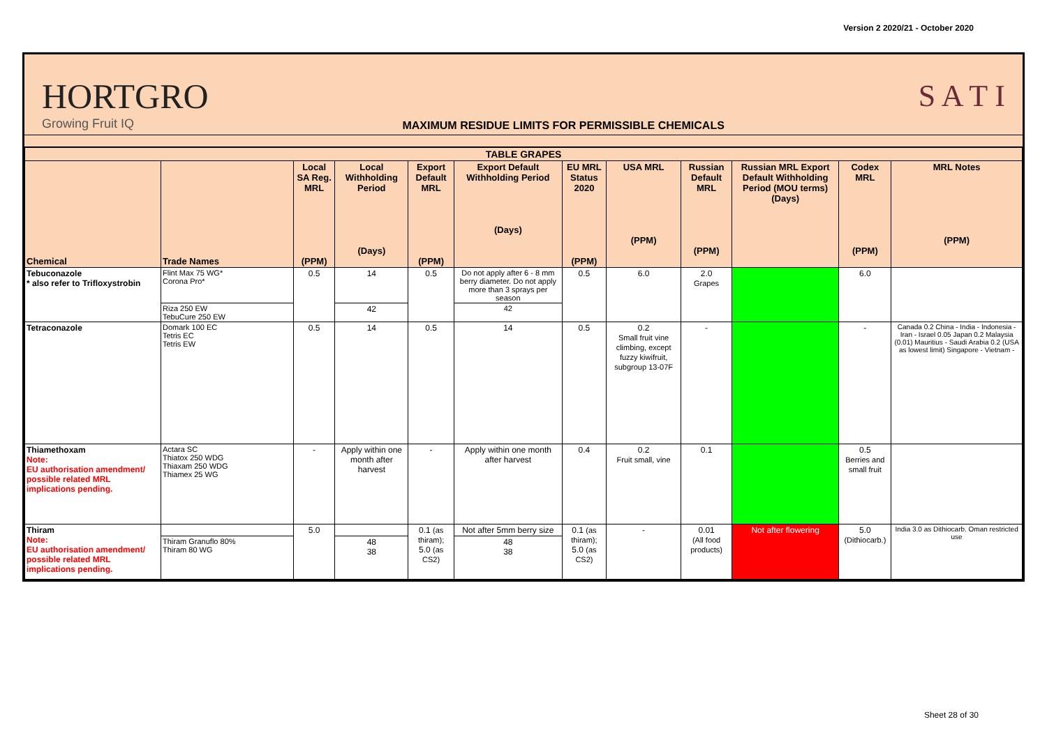Version 2 2020/21 - October 2020
HORTGRO
Growing Fruit IQ
MAXIMUM RESIDUE LIMITS FOR PERMISSIBLE CHEMICALS
S A T I
| TABLE GRAPES | | | | | | | | | | | |
| --- | --- | --- | --- | --- | --- | --- | --- | --- | --- | --- | --- |
| Chemical | Trade Names | Local SA Reg. MRL (PPM) | Local Withholding Period (Days) | Export Default MRL (PPM) | Export Default Withholding Period (Days) | EU MRL Status 2020 (PPM) | USA MRL (PPM) | Russian Default MRL (PPM) | Russian MRL Export Default Withholding Period (MOU terms) (Days) | Codex MRL (PPM) | MRL Notes (PPM) |
| Tebuconazole * also refer to Trifloxystrobin | Flint Max 75 WG* Corona Pro* | 0.5 | 14 | 0.5 | Do not apply after 6 - 8 mm berry diameter. Do not apply more than 3 sprays per season | 0.5 | 6.0 | 2.0 Grapes | | 6.0 | |
| | Riza 250 EW TebuCure 250 EW | | 42 | | 42 | | | | | | |
| Tetraconazole | Domark 100 EC Tetris EC Tetris EW | 0.5 | 14 | 0.5 | 14 | 0.5 | 0.2 Small fruit vine climbing, except fuzzy kiwifruit, subgroup 13-07F | - | | - | Canada 0.2 China - India - Indonesia - Iran - Israel 0.05 Japan 0.2 Malaysia (0.01) Mauritius - Saudi Arabia 0.2 (USA as lowest limit) Singapore - Vietnam - |
| Thiamethoxam Note: EU authorisation amendment/ possible related MRL implications pending. | Actara SC Thiatox 250 WDG Thiaxam 250 WDG Thiamex 25 WG | - | Apply within one month after harvest | - | Apply within one month after harvest | 0.4 | 0.2 Fruit small, vine | 0.1 | | 0.5 Berries and small fruit | |
| Thiram Note: EU authorisation amendment/ possible related MRL implications pending. | | 5.0 | | 0.1 (as thiram); 5.0 (as CS2) | Not after 5mm berry size | 0.1 (as thiram); 5.0 (as CS2) | - | 0.01 (All food products) | Not after flowering | 5.0 (Dithiocarb.) | India 3.0 as Dithiocarb. Oman restricted use |
| | Thiram Granuflo 80% Thiram 80 WG | | 48 38 | | 48 38 | | | | | | |
Sheet 28 of 30